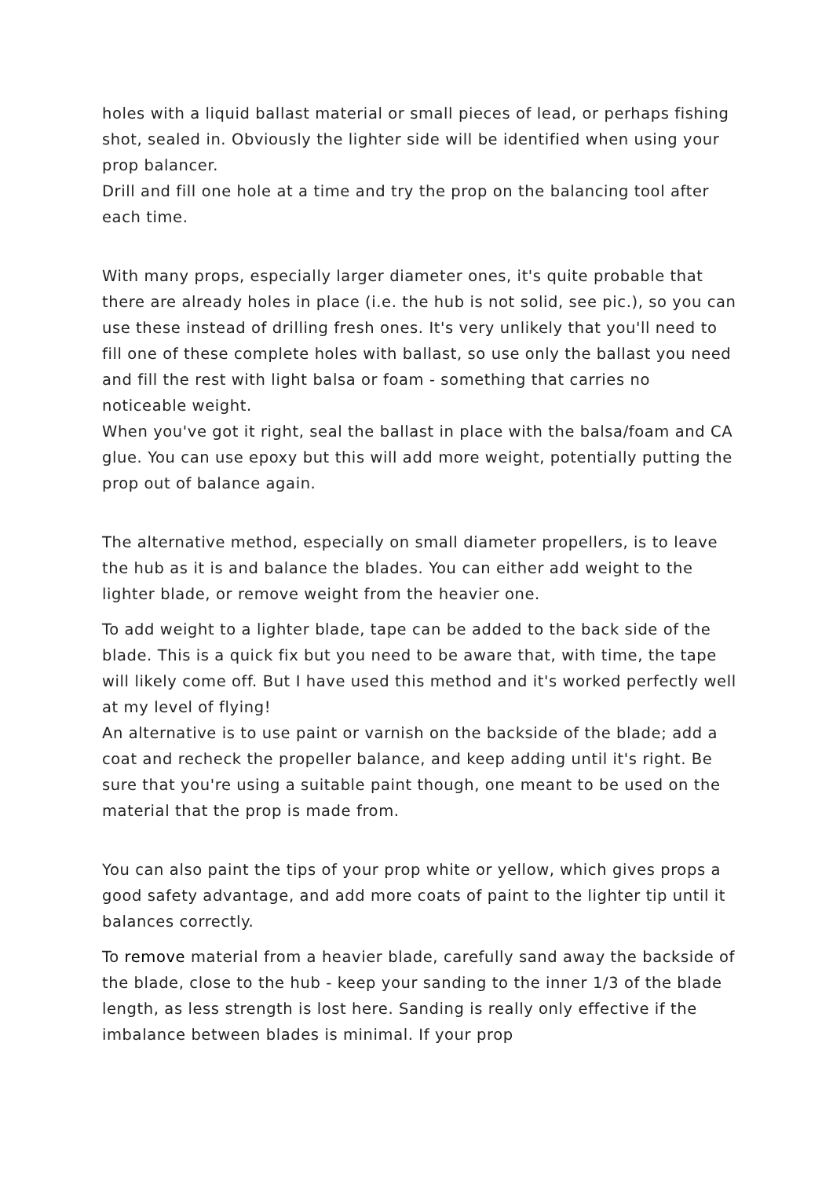holes with a liquid ballast material or small pieces of lead, or perhaps fishing shot, sealed in. Obviously the lighter side will be identified when using your prop balancer.
Drill and fill one hole at a time and try the prop on the balancing tool after each time.
With many props, especially larger diameter ones, it's quite probable that there are already holes in place (i.e. the hub is not solid, see pic.), so you can use these instead of drilling fresh ones. It's very unlikely that you'll need to fill one of these complete holes with ballast, so use only the ballast you need and fill the rest with light balsa or foam - something that carries no noticeable weight.
When you've got it right, seal the ballast in place with the balsa/foam and CA glue. You can use epoxy but this will add more weight, potentially putting the prop out of balance again.
The alternative method, especially on small diameter propellers, is to leave the hub as it is and balance the blades. You can either add weight to the lighter blade, or remove weight from the heavier one.
To add weight to a lighter blade, tape can be added to the back side of the blade. This is a quick fix but you need to be aware that, with time, the tape will likely come off. But I have used this method and it's worked perfectly well at my level of flying!
An alternative is to use paint or varnish on the backside of the blade; add a coat and recheck the propeller balance, and keep adding until it's right. Be sure that you're using a suitable paint though, one meant to be used on the material that the prop is made from.
You can also paint the tips of your prop white or yellow, which gives props a good safety advantage, and add more coats of paint to the lighter tip until it balances correctly.
To remove material from a heavier blade, carefully sand away the backside of the blade, close to the hub - keep your sanding to the inner 1/3 of the blade length, as less strength is lost here. Sanding is really only effective if the imbalance between blades is minimal. If your prop